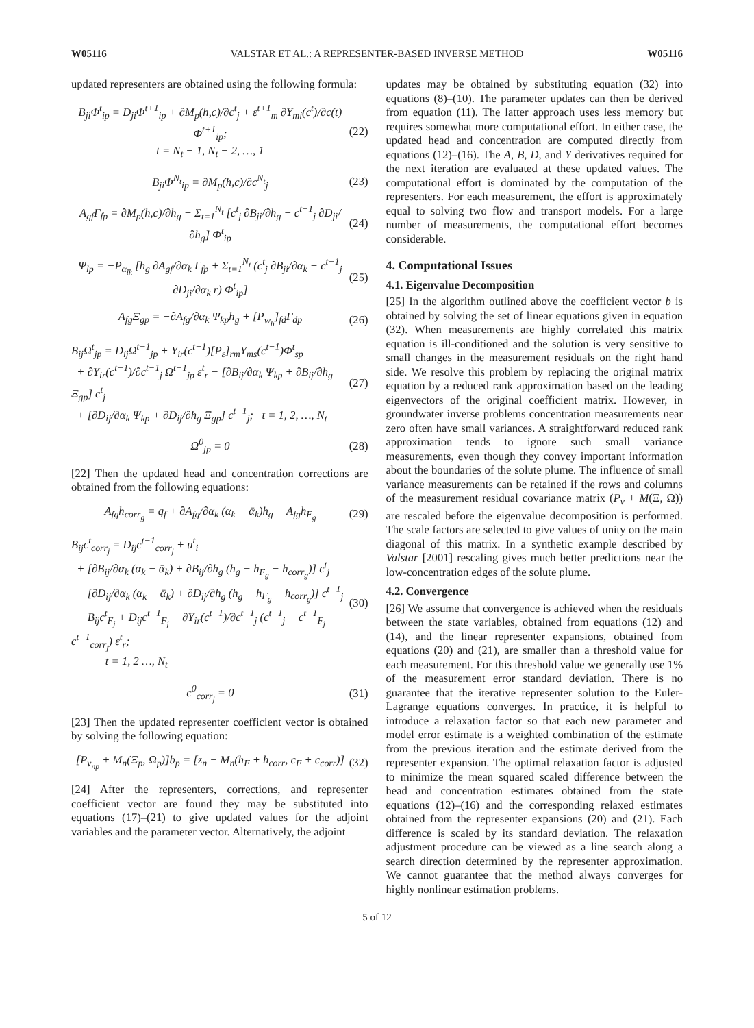W05116 VALSTAR ET AL.: A REPRESENTER-BASED INVERSE METHOD W05116
updated representers are obtained using the following formula:
B<sub>ji</sub>Φ<sup>t</sup><sub>ip</sub> = D<sub>ji</sub>Φ<sup>t+1</sup><sub>ip</sub> + ∂M<sub>p</sub>(h,c)/∂c<sup>t</sup><sub>j</sub> + ε<sup>t+1</sup><sub>m</sub> ∂Y<sub>mi</sub>(c<sup>t</sup>)/∂c(t) Φ<sup>t+1</sup><sub>ip</sub>;
t = N<sub>t</sub> − 1, N<sub>t</sub> − 2, …, 1 (22)
B<sub>ji</sub>Φ<sup>N<sub>t</sub></sup><sub>ip</sub> = ∂M<sub>p</sub>(h,c)/∂c<sup>N<sub>t</sub></sup><sub>j</sub> (23)
A<sub>gf</sub>Γ<sub>fp</sub> = ∂M<sub>p</sub>(h,c)/∂h<sub>g</sub> − Σ<sub>t=1</sub><sup>N<sub>t</sub></sup> [c<sup>t</sup><sub>j</sub> ∂B<sub>ji</sub>/∂h<sub>g</sub> − c<sup>t−1</sup><sub>j</sub> ∂D<sub>ji</sub>/∂h<sub>g</sub>] Φ<sup>t</sup><sub>ip</sub> (24)
Ψ<sub>lp</sub> = −P<sub>α<sub>lk</sub></sub> [h<sub>g</sub> ∂A<sub>gf</sub>/∂α<sub>k</sub> Γ<sub>fp</sub> + Σ<sub>t=1</sub><sup>N<sub>t</sub></sup> (c<sup>t</sup><sub>j</sub> ∂B<sub>ji</sub>/∂α<sub>k</sub> − c<sup>t−1</sup><sub>j</sub> ∂D<sub>ji</sub>/∂α<sub>k</sub> r) Φ<sup>t</sup><sub>ip</sub>] (25)
A<sub>fg</sub>Ξ<sub>gp</sub> = −∂A<sub>fg</sub>/∂α<sub>k</sub> Ψ<sub>kp</sub>h<sub>g</sub> + [P<sub>w<sub>h</sub></sub>]<sub>fd</sub>Γ<sub>dp</sub> (26)
B<sub>ij</sub>Ω<sup>t</sup><sub>jp</sub> = D<sub>ij</sub>Ω<sup>t−1</sup><sub>jp</sub> + Y<sub>ir</sub>(c<sup>t−1</sup>)[P<sub>ε</sub>]<sub>rm</sub>Y<sub>ms</sub>(c<sup>t−1</sup>)Φ<sup>t</sup><sub>sp</sub>
+ ∂Y<sub>ir</sub>(c<sup>t−1</sup>)/∂c<sup>t−1</sup><sub>j</sub> Ω<sup>t−1</sup><sub>jp</sub> ε<sup>t</sup><sub>r</sub> − [∂B<sub>ij</sub>/∂α<sub>k</sub> Ψ<sub>kp</sub> + ∂B<sub>ij</sub>/∂h<sub>g</sub> Ξ<sub>gp</sub>] c<sup>t</sup><sub>j</sub>
+ [∂D<sub>ij</sub>/∂α<sub>k</sub> Ψ<sub>kp</sub> + ∂D<sub>ij</sub>/∂h<sub>g</sub> Ξ<sub>gp</sub>] c<sup>t−1</sup><sub>j</sub>; t = 1, 2, …, N<sub>t</sub> (27)
Ω<sup>0</sup><sub>jp</sub> = 0 (28)
[22] Then the updated head and concentration corrections are obtained from the following equations:
A<sub>fg</sub>h<sub>corr<sub>g</sub></sub> = q<sub>f</sub> + ∂A<sub>fg</sub>/∂α<sub>k</sub> (α<sub>k</sub> − ᾱ<sub>k</sub>)h<sub>g</sub> − A<sub>fg</sub>h<sub>F<sub>g</sub></sub> (29)
B<sub>ij</sub>c<sup>t</sup><sub>corr<sub>j</sub></sub> = D<sub>ij</sub>c<sup>t−1</sup><sub>corr<sub>j</sub></sub> + u<sup>t</sup><sub>i</sub>
+ [∂B<sub>ij</sub>/∂α<sub>k</sub> (α<sub>k</sub> − ᾱ<sub>k</sub>) + ∂B<sub>ij</sub>/∂h<sub>g</sub> (h<sub>g</sub> − h<sub>F<sub>g</sub></sub> − h<sub>corr<sub>g</sub></sub>)] c<sup>t</sup><sub>j</sub>
− [∂D<sub>ij</sub>/∂α<sub>k</sub> (α<sub>k</sub> − ᾱ<sub>k</sub>) + ∂D<sub>ij</sub>/∂h<sub>g</sub> (h<sub>g</sub> − h<sub>F<sub>g</sub></sub> − h<sub>corr<sub>g</sub></sub>)] c<sup>t−1</sup><sub>j</sub>
− B<sub>ij</sub>c<sup>t</sup><sub>F<sub>j</sub></sub> + D<sub>ij</sub>c<sup>t−1</sup><sub>F<sub>j</sub></sub> − ∂Y<sub>ir</sub>(c<sup>t−1</sup>)/∂c<sup>t−1</sup><sub>j</sub> (c<sup>t−1</sup><sub>j</sub> − c<sup>t−1</sup><sub>F<sub>j</sub></sub> − c<sup>t−1</sup><sub>corr<sub>j</sub></sub>) ε<sup>t</sup><sub>r</sub>;
t = 1, 2 …, N<sub>t</sub> (30)
c<sup>0</sup><sub>corr<sub>j</sub></sub> = 0 (31)
[23] Then the updated representer coefficient vector is obtained by solving the following equation:
[P<sub>v<sub>np</sub></sub> + M<sub>n</sub>(Ξ<sub>p</sub>, Ω<sub>p</sub>)]b<sub>p</sub> = [z<sub>n</sub> − M<sub>n</sub>(h<sub>F</sub> + h<sub>corr</sub>, c<sub>F</sub> + c<sub>corr</sub>)] (32)
[24] After the representers, corrections, and representer coefficient vector are found they may be substituted into equations (17)–(21) to give updated values for the adjoint variables and the parameter vector. Alternatively, the adjoint
updates may be obtained by substituting equation (32) into equations (8)–(10). The parameter updates can then be derived from equation (11). The latter approach uses less memory but requires somewhat more computational effort. In either case, the updated head and concentration are computed directly from equations (12)–(16). The A, B, D, and Y derivatives required for the next iteration are evaluated at these updated values. The computational effort is dominated by the computation of the representers. For each measurement, the effort is approximately equal to solving two flow and transport models. For a large number of measurements, the computational effort becomes considerable.
4. Computational Issues
4.1. Eigenvalue Decomposition
[25] In the algorithm outlined above the coefficient vector b is obtained by solving the set of linear equations given in equation (32). When measurements are highly correlated this matrix equation is ill-conditioned and the solution is very sensitive to small changes in the measurement residuals on the right hand side. We resolve this problem by replacing the original matrix equation by a reduced rank approximation based on the leading eigenvectors of the original coefficient matrix. However, in groundwater inverse problems concentration measurements near zero often have small variances. A straightforward reduced rank approximation tends to ignore such small variance measurements, even though they convey important information about the boundaries of the solute plume. The influence of small variance measurements can be retained if the rows and columns of the measurement residual covariance matrix (P<sub>v</sub> + M(Ξ, Ω)) are rescaled before the eigenvalue decomposition is performed. The scale factors are selected to give values of unity on the main diagonal of this matrix. In a synthetic example described by Valstar [2001] rescaling gives much better predictions near the low-concentration edges of the solute plume.
4.2. Convergence
[26] We assume that convergence is achieved when the residuals between the state variables, obtained from equations (12) and (14), and the linear representer expansions, obtained from equations (20) and (21), are smaller than a threshold value for each measurement. For this threshold value we generally use 1% of the measurement error standard deviation. There is no guarantee that the iterative representer solution to the Euler-Lagrange equations converges. In practice, it is helpful to introduce a relaxation factor so that each new parameter and model error estimate is a weighted combination of the estimate from the previous iteration and the estimate derived from the representer expansion. The optimal relaxation factor is adjusted to minimize the mean squared scaled difference between the head and concentration estimates obtained from the state equations (12)–(16) and the corresponding relaxed estimates obtained from the representer expansions (20) and (21). Each difference is scaled by its standard deviation. The relaxation adjustment procedure can be viewed as a line search along a search direction determined by the representer approximation. We cannot guarantee that the method always converges for highly nonlinear estimation problems.
5 of 12